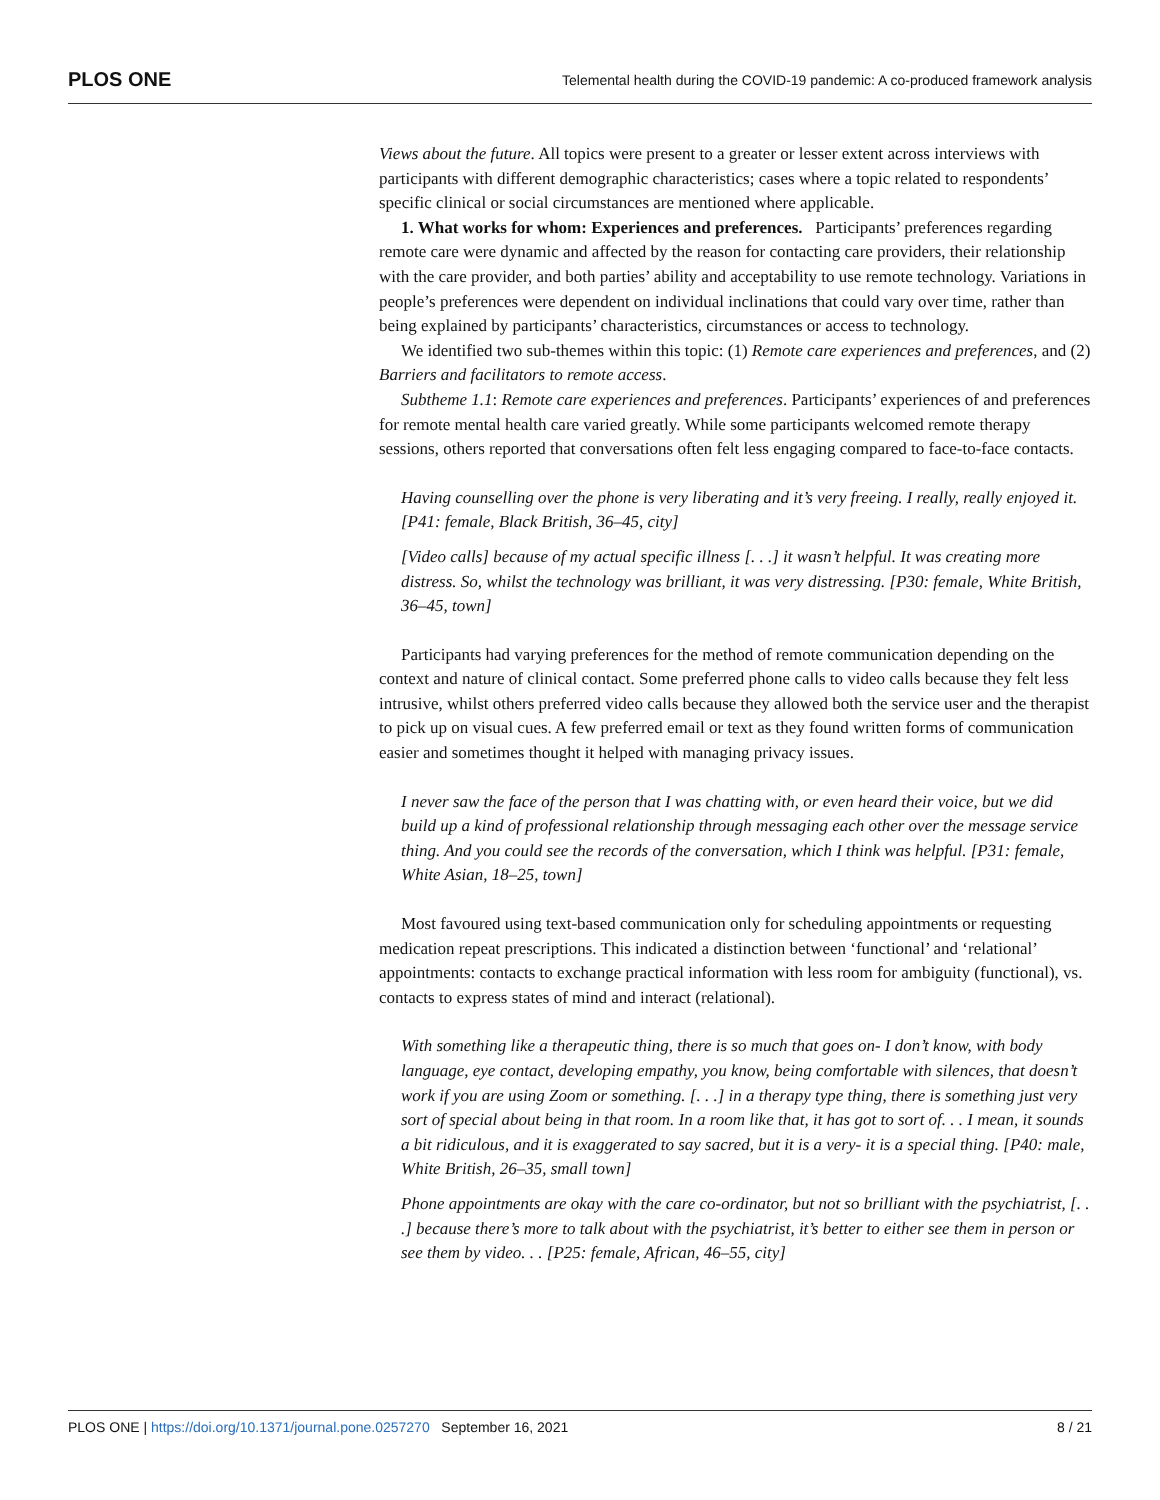PLOS ONE Telemental health during the COVID-19 pandemic: A co-produced framework analysis
Views about the future. All topics were present to a greater or lesser extent across interviews with participants with different demographic characteristics; cases where a topic related to respondents’ specific clinical or social circumstances are mentioned where applicable.
1. What works for whom: Experiences and preferences. Participants’ preferences regarding remote care were dynamic and affected by the reason for contacting care providers, their relationship with the care provider, and both parties’ ability and acceptability to use remote technology. Variations in people’s preferences were dependent on individual inclinations that could vary over time, rather than being explained by participants’ characteristics, circumstances or access to technology.
We identified two sub-themes within this topic: (1) Remote care experiences and preferences, and (2) Barriers and facilitators to remote access.
Subtheme 1.1: Remote care experiences and preferences. Participants’ experiences of and preferences for remote mental health care varied greatly. While some participants welcomed remote therapy sessions, others reported that conversations often felt less engaging compared to face-to-face contacts.
Having counselling over the phone is very liberating and it’s very freeing. I really, really enjoyed it. [P41: female, Black British, 36–45, city]
[Video calls] because of my actual specific illness [. . .] it wasn’t helpful. It was creating more distress. So, whilst the technology was brilliant, it was very distressing. [P30: female, White British, 36–45, town]
Participants had varying preferences for the method of remote communication depending on the context and nature of clinical contact. Some preferred phone calls to video calls because they felt less intrusive, whilst others preferred video calls because they allowed both the service user and the therapist to pick up on visual cues. A few preferred email or text as they found written forms of communication easier and sometimes thought it helped with managing privacy issues.
I never saw the face of the person that I was chatting with, or even heard their voice, but we did build up a kind of professional relationship through messaging each other over the message service thing. And you could see the records of the conversation, which I think was helpful. [P31: female, White Asian, 18–25, town]
Most favoured using text-based communication only for scheduling appointments or requesting medication repeat prescriptions. This indicated a distinction between ‘functional’ and ‘relational’ appointments: contacts to exchange practical information with less room for ambiguity (functional), vs. contacts to express states of mind and interact (relational).
With something like a therapeutic thing, there is so much that goes on- I don’t know, with body language, eye contact, developing empathy, you know, being comfortable with silences, that doesn’t work if you are using Zoom or something. [. . .] in a therapy type thing, there is something just very sort of special about being in that room. In a room like that, it has got to sort of. . . I mean, it sounds a bit ridiculous, and it is exaggerated to say sacred, but it is a very- it is a special thing. [P40: male, White British, 26–35, small town]
Phone appointments are okay with the care co-ordinator, but not so brilliant with the psychiatrist, [. . .] because there’s more to talk about with the psychiatrist, it’s better to either see them in person or see them by video. . . [P25: female, African, 46–55, city]
PLOS ONE | https://doi.org/10.1371/journal.pone.0257270 September 16, 2021 8 / 21